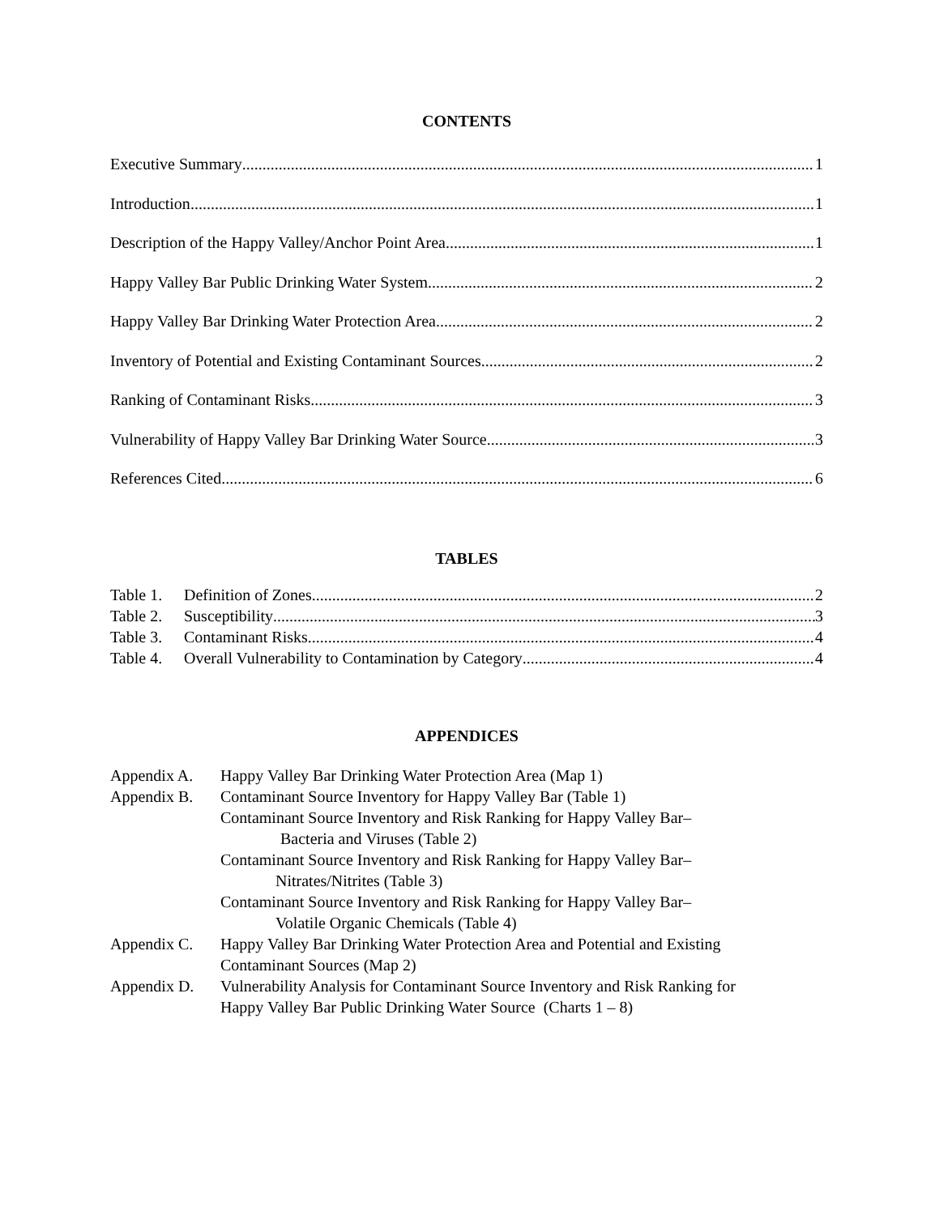CONTENTS
Executive Summary 1
Introduction 1
Description of the Happy Valley/Anchor Point Area 1
Happy Valley Bar Public Drinking Water System 2
Happy Valley Bar Drinking Water Protection Area 2
Inventory of Potential and Existing Contaminant Sources 2
Ranking of Contaminant Risks 3
Vulnerability of Happy Valley Bar Drinking Water Source 3
References Cited 6
TABLES
Table 1. Definition of Zones 2
Table 2. Susceptibility 3
Table 3. Contaminant Risks 4
Table 4. Overall Vulnerability to Contamination by Category 4
APPENDICES
Appendix A. Happy Valley Bar Drinking Water Protection Area (Map 1)
Appendix B. Contaminant Source Inventory for Happy Valley Bar (Table 1)
Contaminant Source Inventory and Risk Ranking for Happy Valley Bar–
Bacteria and Viruses (Table 2)
Contaminant Source Inventory and Risk Ranking for Happy Valley Bar–
Nitrates/Nitrites (Table 3)
Contaminant Source Inventory and Risk Ranking for Happy Valley Bar–
Volatile Organic Chemicals (Table 4)
Appendix C. Happy Valley Bar Drinking Water Protection Area and Potential and Existing
Contaminant Sources (Map 2)
Appendix D. Vulnerability Analysis for Contaminant Source Inventory and Risk Ranking for
Happy Valley Bar Public Drinking Water Source (Charts 1 – 8)